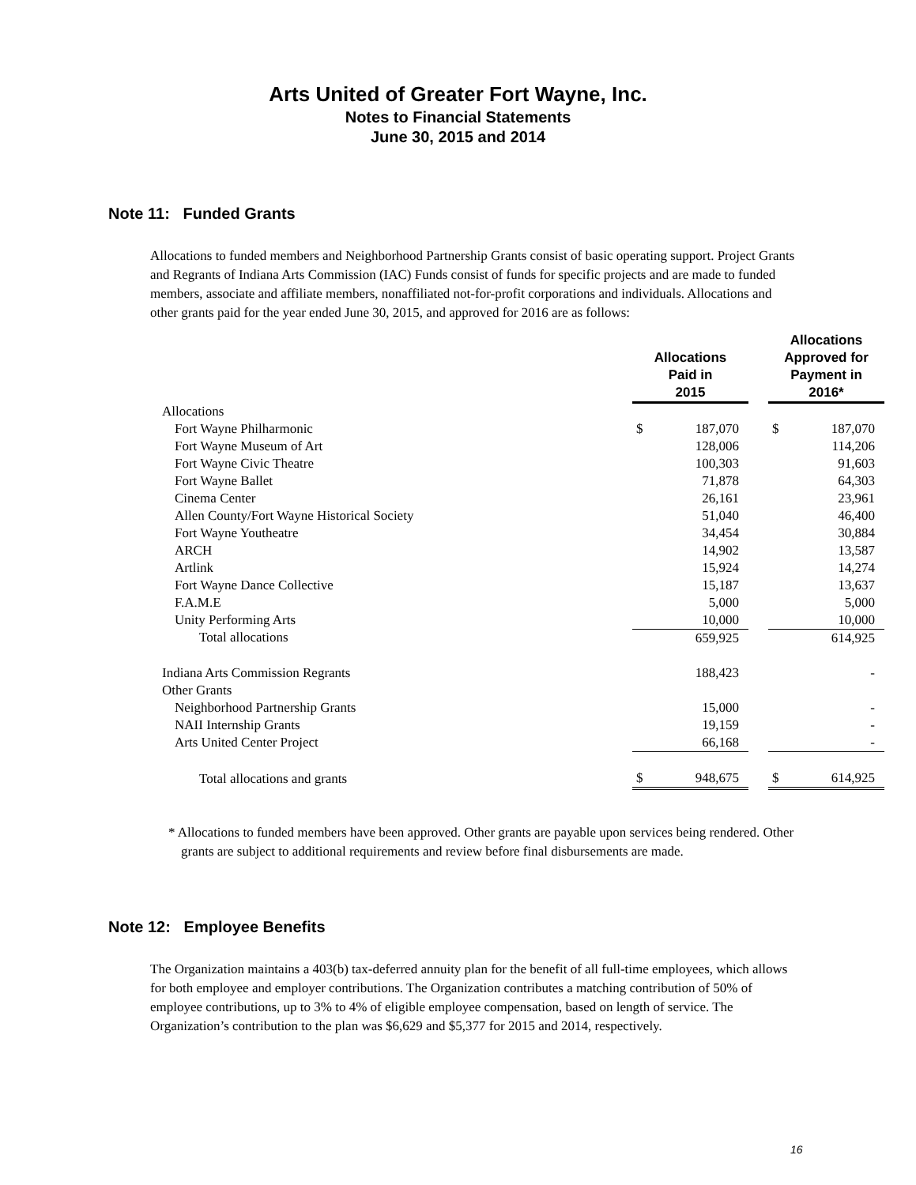Arts United of Greater Fort Wayne, Inc.
Notes to Financial Statements
June 30, 2015 and 2014
Note 11: Funded Grants
Allocations to funded members and Neighborhood Partnership Grants consist of basic operating support. Project Grants and Regrants of Indiana Arts Commission (IAC) Funds consist of funds for specific projects and are made to funded members, associate and affiliate members, nonaffiliated not-for-profit corporations and individuals. Allocations and other grants paid for the year ended June 30, 2015, and approved for 2016 are as follows:
| | Allocations Paid in 2015 | | | Allocations Approved for Payment in 2016* | |
| --- | --- | --- | --- | --- | --- |
| Allocations | | | | | |
| Fort Wayne Philharmonic | $ | 187,070 | | $ | 187,070 |
| Fort Wayne Museum of Art | | 128,006 | | | 114,206 |
| Fort Wayne Civic Theatre | | 100,303 | | | 91,603 |
| Fort Wayne Ballet | | 71,878 | | | 64,303 |
| Cinema Center | | 26,161 | | | 23,961 |
| Allen County/Fort Wayne Historical Society | | 51,040 | | | 46,400 |
| Fort Wayne Youtheatre | | 34,454 | | | 30,884 |
| ARCH | | 14,902 | | | 13,587 |
| Artlink | | 15,924 | | | 14,274 |
| Fort Wayne Dance Collective | | 15,187 | | | 13,637 |
| F.A.M.E | | 5,000 | | | 5,000 |
| Unity Performing Arts | | 10,000 | | | 10,000 |
| Total allocations | | 659,925 | | | 614,925 |
| Indiana Arts Commission Regrants | | 188,423 | | | - |
| Other Grants | | | | | |
| Neighborhood Partnership Grants | | 15,000 | | | - |
| NAII Internship Grants | | 19,159 | | | - |
| Arts United Center Project | | 66,168 | | | - |
| Total allocations and grants | $ | 948,675 | | $ | 614,925 |
* Allocations to funded members have been approved. Other grants are payable upon services being rendered. Other grants are subject to additional requirements and review before final disbursements are made.
Note 12: Employee Benefits
The Organization maintains a 403(b) tax-deferred annuity plan for the benefit of all full-time employees, which allows for both employee and employer contributions. The Organization contributes a matching contribution of 50% of employee contributions, up to 3% to 4% of eligible employee compensation, based on length of service. The Organization’s contribution to the plan was $6,629 and $5,377 for 2015 and 2014, respectively.
16